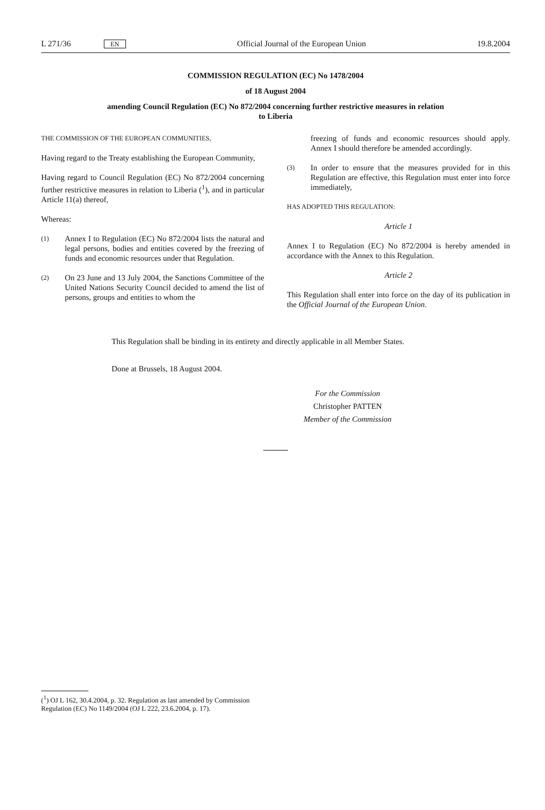L 271/36 EN Official Journal of the European Union 19.8.2004
COMMISSION REGULATION (EC) No 1478/2004
of 18 August 2004
amending Council Regulation (EC) No 872/2004 concerning further restrictive measures in relation
to Liberia
THE COMMISSION OF THE EUROPEAN COMMUNITIES,
Having regard to the Treaty establishing the European Community,
Having regard to Council Regulation (EC) No 872/2004 concerning further restrictive measures in relation to Liberia (<sup>1</sup>), and in particular Article 11(a) thereof,
Whereas:
(1)
Annex I to Regulation (EC) No 872/2004 lists the natural and legal persons, bodies and entities covered by the freezing of funds and economic resources under that Regulation.
(2)
On 23 June and 13 July 2004, the Sanctions Committee of the United Nations Security Council decided to amend the list of persons, groups and entities to whom the
freezing of funds and economic resources should apply. Annex I should therefore be amended accordingly.
(3)
In order to ensure that the measures provided for in this Regulation are effective, this Regulation must enter into force immediately,
HAS ADOPTED THIS REGULATION:
Article 1
Annex I to Regulation (EC) No 872/2004 is hereby amended in accordance with the Annex to this Regulation.
Article 2
This Regulation shall enter into force on the day of its publication in the Official Journal of the European Union.
This Regulation shall be binding in its entirety and directly applicable in all Member States.
Done at Brussels, 18 August 2004.
For the Commission
Christopher PATTEN
Member of the Commission
(<sup>1</sup>) OJ L 162, 30.4.2004, p. 32. Regulation as last amended by Commission Regulation (EC) No 1149/2004 (OJ L 222, 23.6.2004, p. 17).